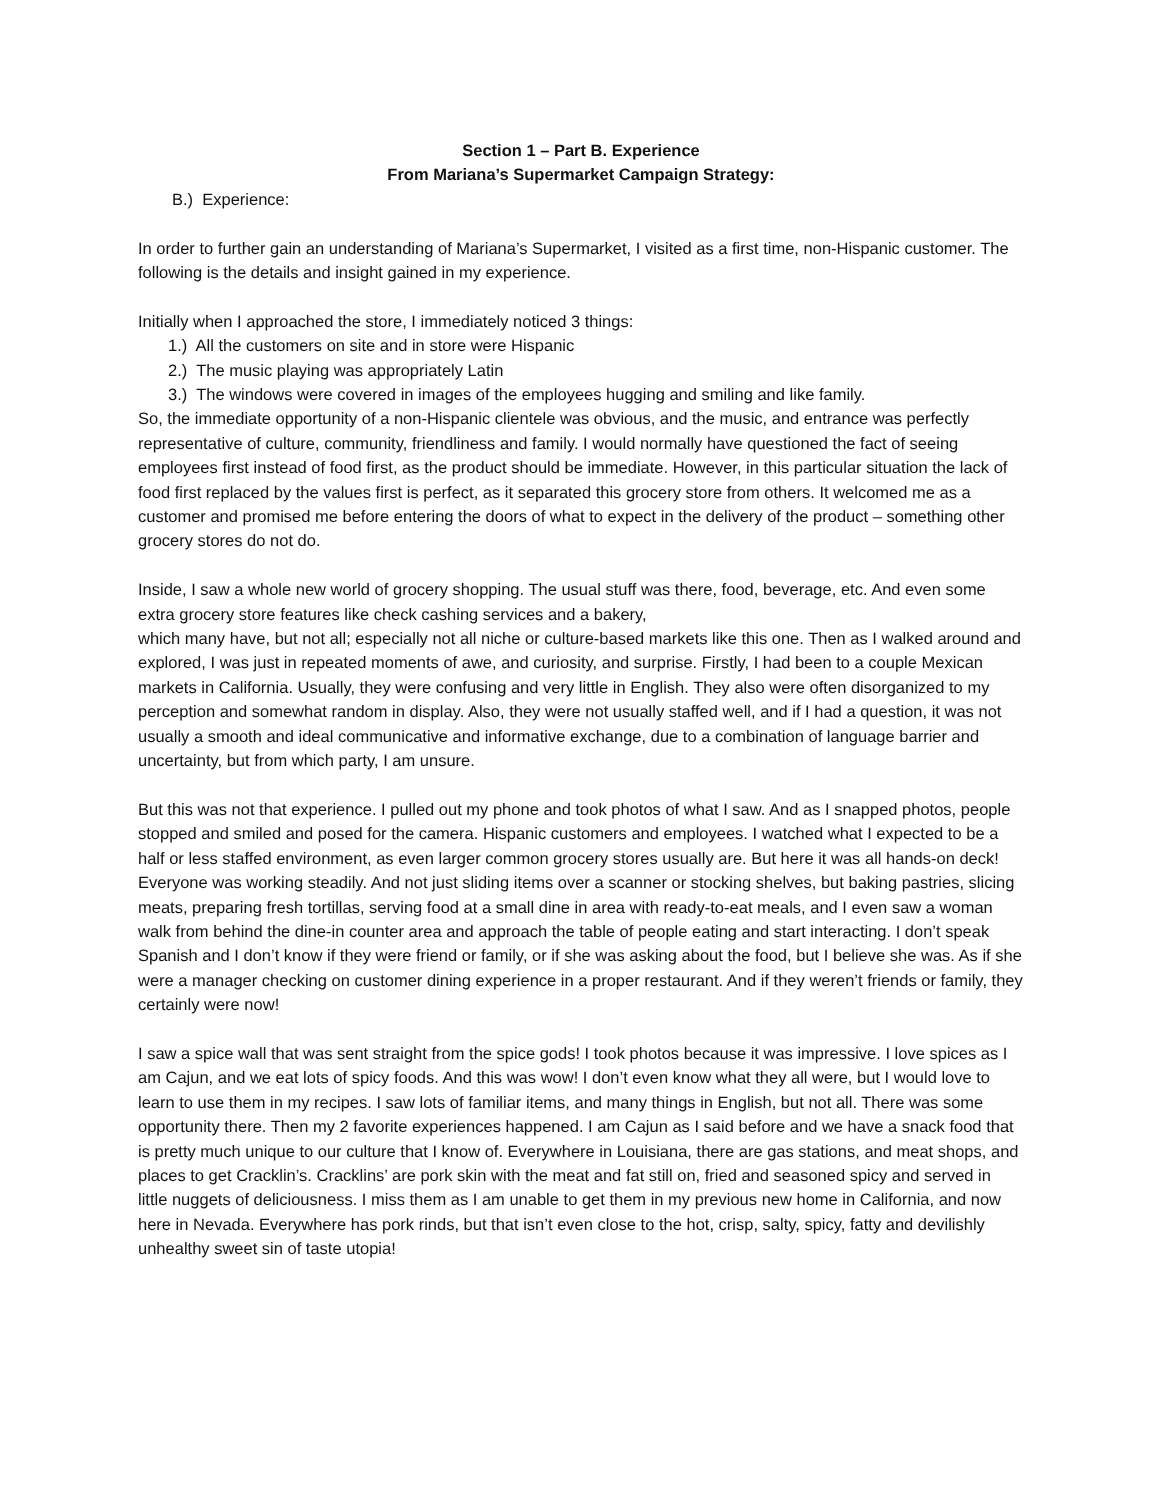Section 1 – Part B. Experience
From Mariana’s Supermarket Campaign Strategy:
B.) Experience:
In order to further gain an understanding of Mariana’s Supermarket, I visited as a first time, non-Hispanic customer. The following is the details and insight gained in my experience.
Initially when I approached the store, I immediately noticed 3 things:
1.) All the customers on site and in store were Hispanic
2.) The music playing was appropriately Latin
3.) The windows were covered in images of the employees hugging and smiling and like family.
So, the immediate opportunity of a non-Hispanic clientele was obvious, and the music, and entrance was perfectly representative of culture, community, friendliness and family. I would normally have questioned the fact of seeing employees first instead of food first, as the product should be immediate. However, in this particular situation the lack of food first replaced by the values first is perfect, as it separated this grocery store from others. It welcomed me as a customer and promised me before entering the doors of what to expect in the delivery of the product – something other grocery stores do not do.
Inside, I saw a whole new world of grocery shopping. The usual stuff was there, food, beverage, etc. And even some extra grocery store features like check cashing services and a bakery,
which many have, but not all; especially not all niche or culture-based markets like this one. Then as I walked around and explored, I was just in repeated moments of awe, and curiosity, and surprise. Firstly, I had been to a couple Mexican markets in California. Usually, they were confusing and very little in English. They also were often disorganized to my perception and somewhat random in display. Also, they were not usually staffed well, and if I had a question, it was not usually a smooth and ideal communicative and informative exchange, due to a combination of language barrier and uncertainty, but from which party, I am unsure.
But this was not that experience. I pulled out my phone and took photos of what I saw. And as I snapped photos, people stopped and smiled and posed for the camera. Hispanic customers and employees. I watched what I expected to be a half or less staffed environment, as even larger common grocery stores usually are. But here it was all hands-on deck! Everyone was working steadily. And not just sliding items over a scanner or stocking shelves, but baking pastries, slicing meats, preparing fresh tortillas, serving food at a small dine in area with ready-to-eat meals, and I even saw a woman walk from behind the dine-in counter area and approach the table of people eating and start interacting. I don’t speak Spanish and I don’t know if they were friend or family, or if she was asking about the food, but I believe she was. As if she were a manager checking on customer dining experience in a proper restaurant. And if they weren’t friends or family, they certainly were now!
I saw a spice wall that was sent straight from the spice gods! I took photos because it was impressive. I love spices as I am Cajun, and we eat lots of spicy foods. And this was wow! I don’t even know what they all were, but I would love to learn to use them in my recipes. I saw lots of familiar items, and many things in English, but not all. There was some opportunity there. Then my 2 favorite experiences happened. I am Cajun as I said before and we have a snack food that is pretty much unique to our culture that I know of. Everywhere in Louisiana, there are gas stations, and meat shops, and places to get Cracklin’s. Cracklins’ are pork skin with the meat and fat still on, fried and seasoned spicy and served in little nuggets of deliciousness. I miss them as I am unable to get them in my previous new home in California, and now here in Nevada. Everywhere has pork rinds, but that isn’t even close to the hot, crisp, salty, spicy, fatty and devilishly unhealthy sweet sin of taste utopia!